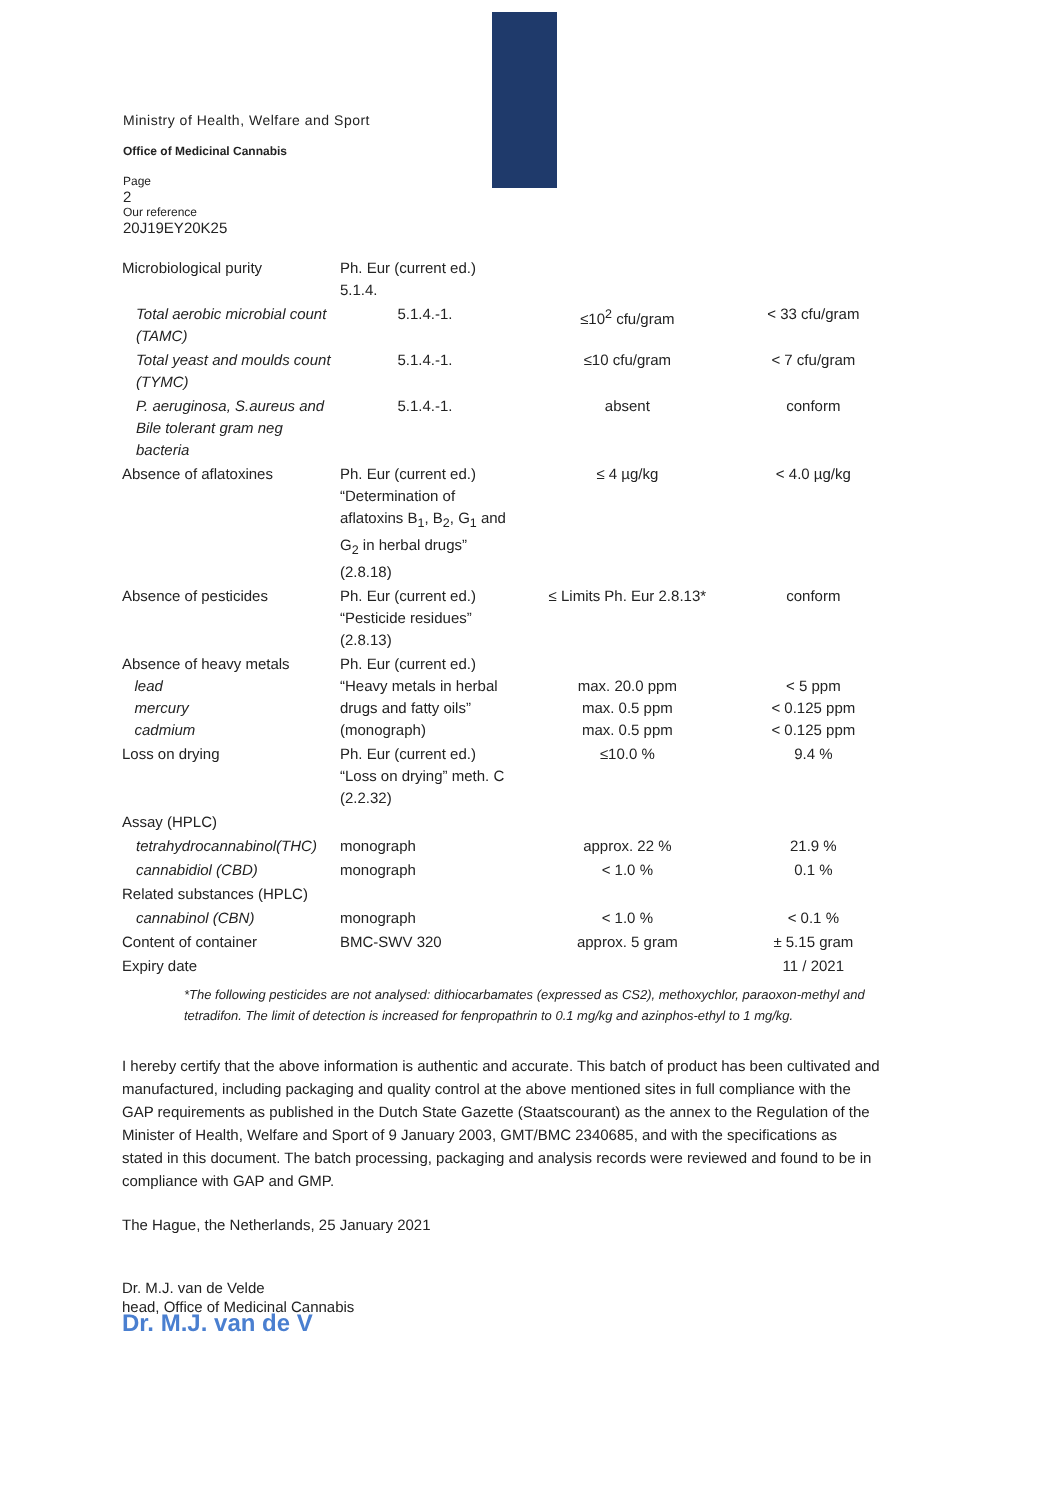Ministry of Health, Welfare and Sport
Office of Medicinal Cannabis
Page
2
Our reference
20J19EY20K25
| Microbiological purity | Ph. Eur (current ed.) 5.1.4. | | |
| Total aerobic microbial count (TAMC) | 5.1.4.-1. | ≤10<sup>2</sup> cfu/gram | < 33 cfu/gram |
| Total yeast and moulds count (TYMC) | 5.1.4.-1. | ≤10 cfu/gram | < 7 cfu/gram |
| P. aeruginosa, S.aureus and Bile tolerant gram neg bacteria | 5.1.4.-1. | absent | conform |
| Absence of aflatoxines | Ph. Eur (current ed.) “Determination of aflatoxins B<sub>1</sub>, B<sub>2</sub>, G<sub>1</sub> and G<sub>2</sub> in herbal drugs” (2.8.18) | ≤ 4 µg/kg | < 4.0 µg/kg |
| Absence of pesticides | Ph. Eur (current ed.) “Pesticide residues” (2.8.13) | ≤ Limits Ph. Eur 2.8.13* | conform |
| Absence of heavy metals lead mercury cadmium | Ph. Eur (current ed.) “Heavy metals in herbal drugs and fatty oils” (monograph) | max. 20.0 ppm max. 0.5 ppm max. 0.5 ppm | < 5 ppm < 0.125 ppm < 0.125 ppm |
| Loss on drying | Ph. Eur (current ed.) “Loss on drying” meth. C (2.2.32) | ≤10.0 % | 9.4 % |
| Assay (HPLC) | | | |
| tetrahydrocannabinol(THC) | monograph | approx. 22 % | 21.9 % |
| cannabidiol (CBD) | monograph | < 1.0 % | 0.1 % |
| Related substances (HPLC) | | | |
| cannabinol (CBN) | monograph | < 1.0 % | < 0.1 % |
| Content of container | BMC-SWV 320 | approx. 5 gram | ± 5.15 gram |
| Expiry date | | | 11 / 2021 |
*The following pesticides are not analysed: dithiocarbamates (expressed as CS2), methoxychlor, paraoxon-methyl and tetradifon. The limit of detection is increased for fenpropathrin to 0.1 mg/kg and azinphos-ethyl to 1 mg/kg.
I hereby certify that the above information is authentic and accurate. This batch of product has been cultivated and manufactured, including packaging and quality control at the above mentioned sites in full compliance with the GAP requirements as published in the Dutch State Gazette (Staatscourant) as the annex to the Regulation of the Minister of Health, Welfare and Sport of 9 January 2003, GMT/BMC 2340685, and with the specifications as stated in this document. The batch processing, packaging and analysis records were reviewed and found to be in compliance with GAP and GMP.
The Hague, the Netherlands, 25 January 2021
Dr. M.J. van de Velde
head, Office of Medicinal Cannabis
Dr. M.J. van de V